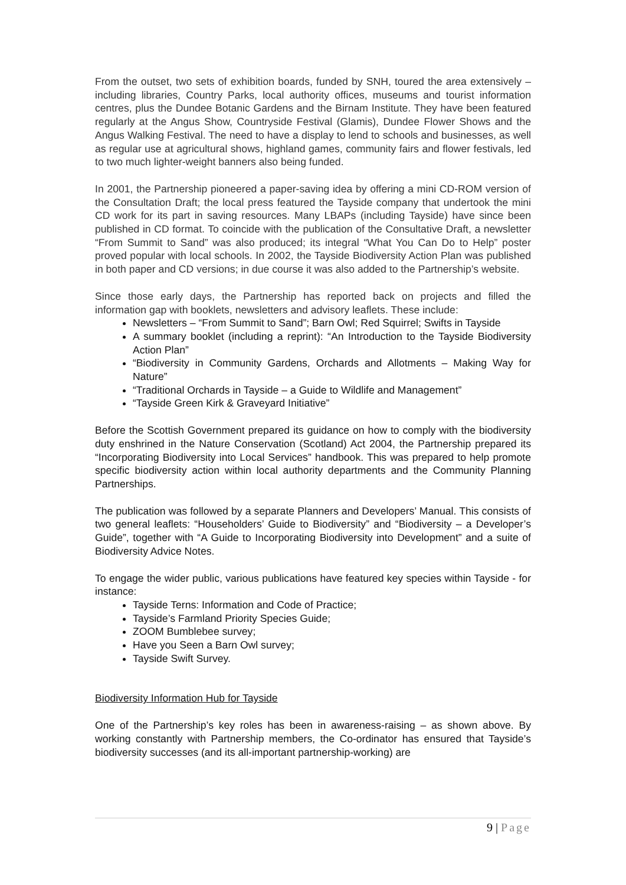From the outset, two sets of exhibition boards, funded by SNH, toured the area extensively – including libraries, Country Parks, local authority offices, museums and tourist information centres, plus the Dundee Botanic Gardens and the Birnam Institute. They have been featured regularly at the Angus Show, Countryside Festival (Glamis), Dundee Flower Shows and the Angus Walking Festival. The need to have a display to lend to schools and businesses, as well as regular use at agricultural shows, highland games, community fairs and flower festivals, led to two much lighter-weight banners also being funded.
In 2001, the Partnership pioneered a paper-saving idea by offering a mini CD-ROM version of the Consultation Draft; the local press featured the Tayside company that undertook the mini CD work for its part in saving resources. Many LBAPs (including Tayside) have since been published in CD format. To coincide with the publication of the Consultative Draft, a newsletter “From Summit to Sand” was also produced; its integral “What You Can Do to Help” poster proved popular with local schools. In 2002, the Tayside Biodiversity Action Plan was published in both paper and CD versions; in due course it was also added to the Partnership’s website.
Since those early days, the Partnership has reported back on projects and filled the information gap with booklets, newsletters and advisory leaflets. These include:
Newsletters – “From Summit to Sand”; Barn Owl; Red Squirrel; Swifts in Tayside
A summary booklet (including a reprint): “An Introduction to the Tayside Biodiversity Action Plan”
“Biodiversity in Community Gardens, Orchards and Allotments – Making Way for Nature”
“Traditional Orchards in Tayside – a Guide to Wildlife and Management”
“Tayside Green Kirk & Graveyard Initiative”
Before the Scottish Government prepared its guidance on how to comply with the biodiversity duty enshrined in the Nature Conservation (Scotland) Act 2004, the Partnership prepared its “Incorporating Biodiversity into Local Services” handbook. This was prepared to help promote specific biodiversity action within local authority departments and the Community Planning Partnerships.
The publication was followed by a separate Planners and Developers’ Manual. This consists of two general leaflets: “Householders’ Guide to Biodiversity” and “Biodiversity – a Developer’s Guide”, together with “A Guide to Incorporating Biodiversity into Development” and a suite of Biodiversity Advice Notes.
To engage the wider public, various publications have featured key species within Tayside - for instance:
Tayside Terns: Information and Code of Practice;
Tayside’s Farmland Priority Species Guide;
ZOOM Bumblebee survey;
Have you Seen a Barn Owl survey;
Tayside Swift Survey.
Biodiversity Information Hub for Tayside
One of the Partnership’s key roles has been in awareness-raising – as shown above. By working constantly with Partnership members, the Co-ordinator has ensured that Tayside’s biodiversity successes (and its all-important partnership-working) are
9 | Page